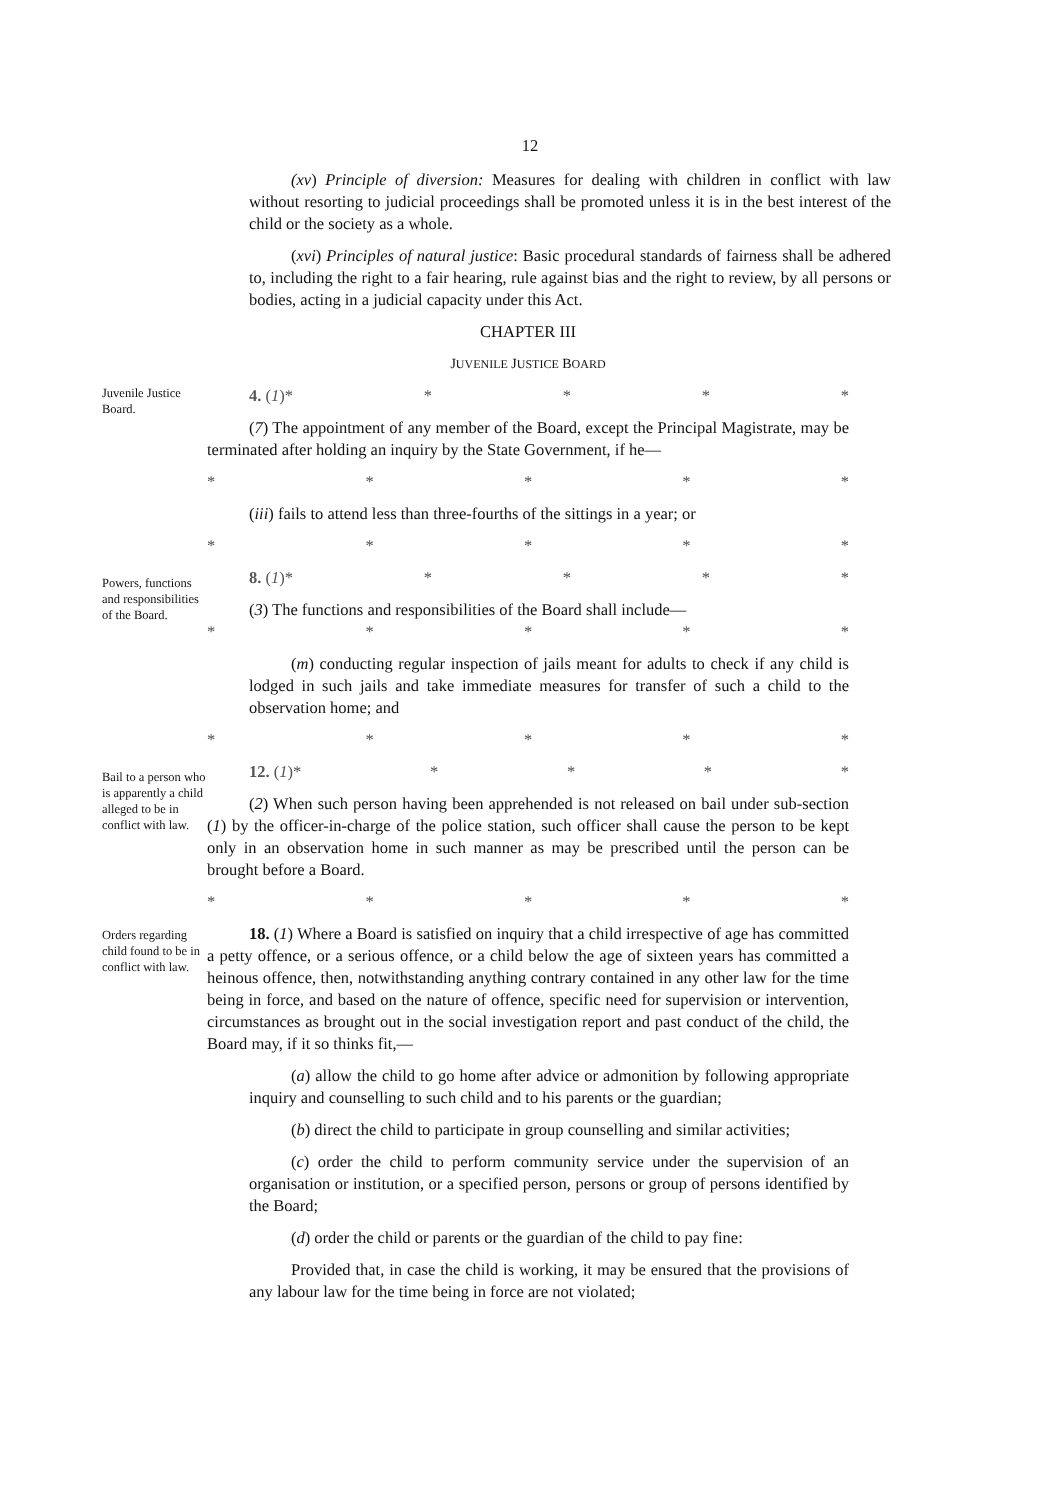12
(xv) Principle of diversion: Measures for dealing with children in conflict with law without resorting to judicial proceedings shall be promoted unless it is in the best interest of the child or the society as a whole.
(xvi) Principles of natural justice: Basic procedural standards of fairness shall be adhered to, including the right to a fair hearing, rule against bias and the right to review, by all persons or bodies, acting in a judicial capacity under this Act.
CHAPTER III
JUVENILE JUSTICE BOARD
Juvenile Justice Board.
4. (1)* * * * *
(7) The appointment of any member of the Board, except the Principal Magistrate, may be terminated after holding an inquiry by the State Government, if he—
* * * * *
(iii) fails to attend less than three-fourths of the sittings in a year; or
* * * * *
Powers, functions and responsibilities of the Board.
8. (1)* * * * *
(3) The functions and responsibilities of the Board shall include—
* * * * *
(m) conducting regular inspection of jails meant for adults to check if any child is lodged in such jails and take immediate measures for transfer of such a child to the observation home; and
* * * * *
Bail to a person who is apparently a child alleged to be in conflict with law.
12. (1)* * * * *
(2) When such person having been apprehended is not released on bail under sub-section (1) by the officer-in-charge of the police station, such officer shall cause the person to be kept only in an observation home in such manner as may be prescribed until the person can be brought before a Board.
* * * * *
Orders regarding child found to be in conflict with law.
18. (1) Where a Board is satisfied on inquiry that a child irrespective of age has committed a petty offence, or a serious offence, or a child below the age of sixteen years has committed a heinous offence, then, notwithstanding anything contrary contained in any other law for the time being in force, and based on the nature of offence, specific need for supervision or intervention, circumstances as brought out in the social investigation report and past conduct of the child, the Board may, if it so thinks fit,—
(a) allow the child to go home after advice or admonition by following appropriate inquiry and counselling to such child and to his parents or the guardian;
(b) direct the child to participate in group counselling and similar activities;
(c) order the child to perform community service under the supervision of an organisation or institution, or a specified person, persons or group of persons identified by the Board;
(d) order the child or parents or the guardian of the child to pay fine:
Provided that, in case the child is working, it may be ensured that the provisions of any labour law for the time being in force are not violated;